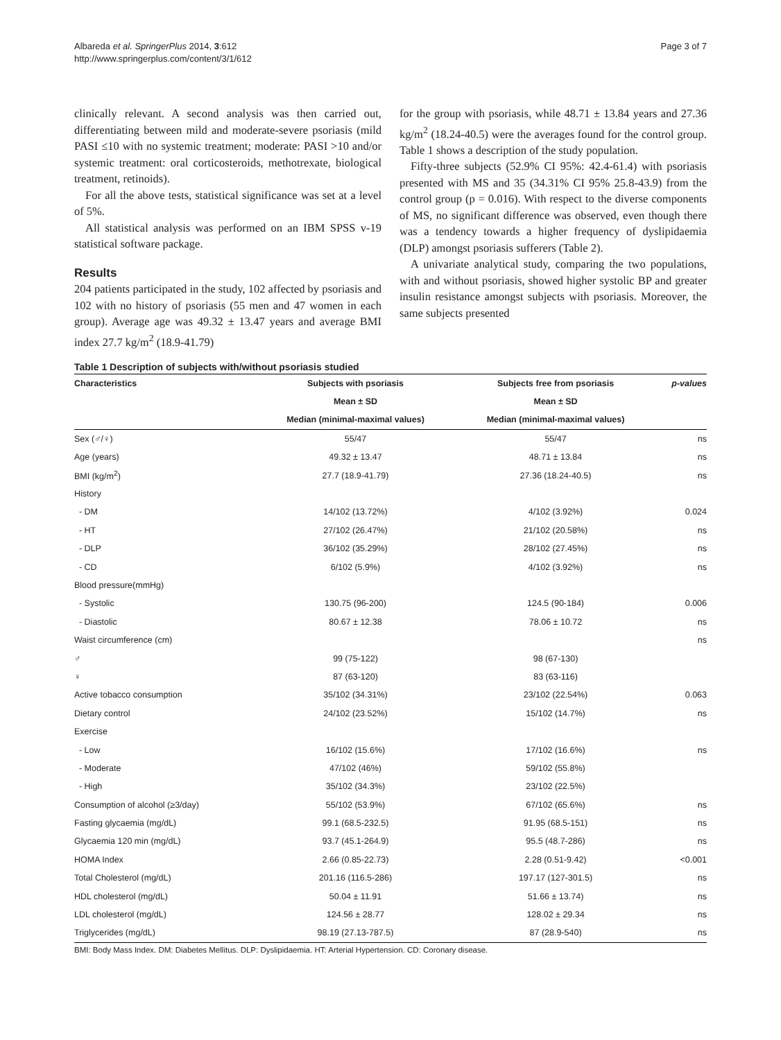Albareda et al. SpringerPlus 2014, 3:612
http://www.springerplus.com/content/3/1/612
Page 3 of 7
clinically relevant. A second analysis was then carried out, differentiating between mild and moderate-severe psoriasis (mild PASI ≤10 with no systemic treatment; moderate: PASI >10 and/or systemic treatment: oral corticosteroids, methotrexate, biological treatment, retinoids).
For all the above tests, statistical significance was set at a level of 5%.
All statistical analysis was performed on an IBM SPSS v-19 statistical software package.
Results
204 patients participated in the study, 102 affected by psoriasis and 102 with no history of psoriasis (55 men and 47 women in each group). Average age was 49.32 ± 13.47 years and average BMI index 27.7 kg/m<sup>2</sup> (18.9-41.79)
for the group with psoriasis, while 48.71 ± 13.84 years and 27.36 kg/m<sup>2</sup> (18.24-40.5) were the averages found for the control group. Table 1 shows a description of the study population.
Fifty-three subjects (52.9% CI 95%: 42.4-61.4) with psoriasis presented with MS and 35 (34.31% CI 95% 25.8-43.9) from the control group (p = 0.016). With respect to the diverse components of MS, no significant difference was observed, even though there was a tendency towards a higher frequency of dyslipidaemia (DLP) amongst psoriasis sufferers (Table 2).
A univariate analytical study, comparing the two populations, with and without psoriasis, showed higher systolic BP and greater insulin resistance amongst subjects with psoriasis. Moreover, the same subjects presented
Table 1 Description of subjects with/without psoriasis studied
| Characteristics | Subjects with psoriasis | Subjects free from psoriasis | p-values |
| --- | --- | --- | --- |
| | Mean ± SD | Mean ± SD | |
| | Median (minimal-maximal values) | Median (minimal-maximal values) | |
| Sex (♂/♀) | 55/47 | 55/47 | ns |
| Age (years) | 49.32 ± 13.47 | 48.71 ± 13.84 | ns |
| BMI (kg/m<sup>2</sup>) | 27.7 (18.9-41.79) | 27.36 (18.24-40.5) | ns |
| History | | | |
| - DM | 14/102 (13.72%) | 4/102 (3.92%) | 0.024 |
| - HT | 27/102 (26.47%) | 21/102 (20.58%) | ns |
| - DLP | 36/102 (35.29%) | 28/102 (27.45%) | ns |
| - CD | 6/102 (5.9%) | 4/102 (3.92%) | ns |
| Blood pressure(mmHg) | | | |
| - Systolic | 130.75 (96-200) | 124.5 (90-184) | 0.006 |
| - Diastolic | 80.67 ± 12.38 | 78.06 ± 10.72 | ns |
| Waist circumference (cm) | | | ns |
| ♂ | 99 (75-122) | 98 (67-130) | |
| ♀ | 87 (63-120) | 83 (63-116) | |
| Active tobacco consumption | 35/102 (34.31%) | 23/102 (22.54%) | 0.063 |
| Dietary control | 24/102 (23.52%) | 15/102 (14.7%) | ns |
| Exercise | | | |
| - Low | 16/102 (15.6%) | 17/102 (16.6%) | ns |
| - Moderate | 47/102 (46%) | 59/102 (55.8%) | |
| - High | 35/102 (34.3%) | 23/102 (22.5%) | |
| Consumption of alcohol (≥3/day) | 55/102 (53.9%) | 67/102 (65.6%) | ns |
| Fasting glycaemia (mg/dL) | 99.1 (68.5-232.5) | 91.95 (68.5-151) | ns |
| Glycaemia 120 min (mg/dL) | 93.7 (45.1-264.9) | 95.5 (48.7-286) | ns |
| HOMA Index | 2.66 (0.85-22.73) | 2.28 (0.51-9.42) | <0.001 |
| Total Cholesterol (mg/dL) | 201.16 (116.5-286) | 197.17 (127-301.5) | ns |
| HDL cholesterol (mg/dL) | 50.04 ± 11.91 | 51.66 ± 13.74) | ns |
| LDL cholesterol (mg/dL) | 124.56 ± 28.77 | 128.02 ± 29.34 | ns |
| Triglycerides (mg/dL) | 98.19 (27.13-787.5) | 87 (28.9-540) | ns |
BMI: Body Mass Index. DM: Diabetes Mellitus. DLP: Dyslipidaemia. HT: Arterial Hypertension. CD: Coronary disease.